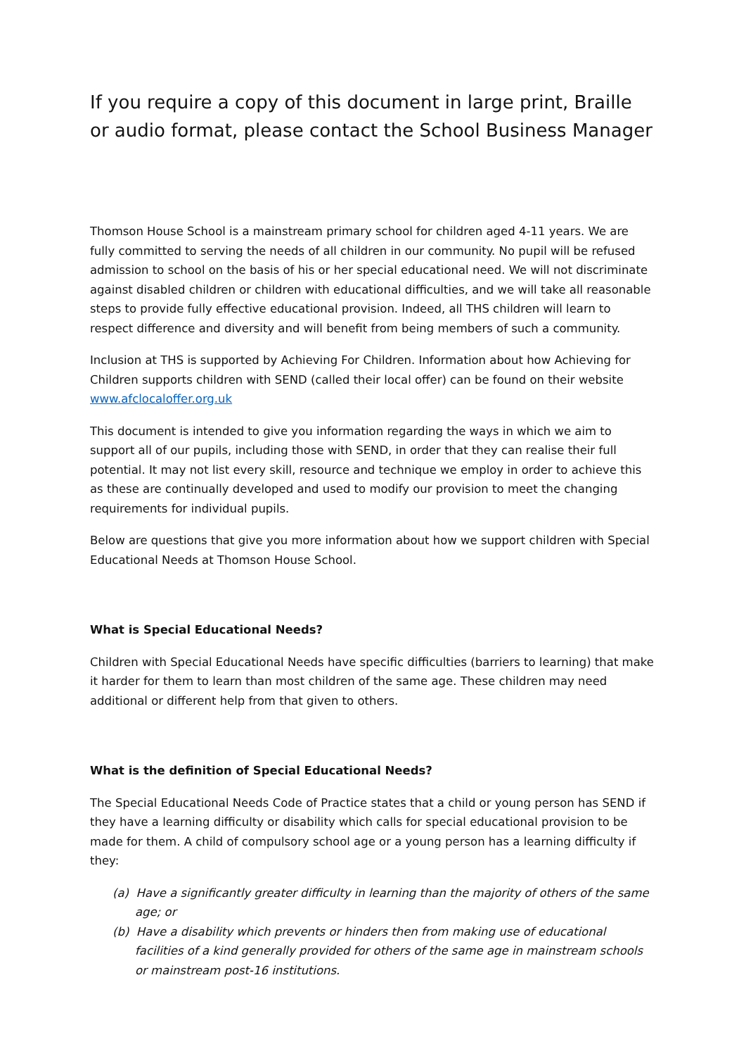If you require a copy of this document in large print, Braille or audio format, please contact the School Business Manager
Thomson House School is a mainstream primary school for children aged 4-11 years. We are fully committed to serving the needs of all children in our community. No pupil will be refused admission to school on the basis of his or her special educational need. We will not discriminate against disabled children or children with educational difficulties, and we will take all reasonable steps to provide fully effective educational provision. Indeed, all THS children will learn to respect difference and diversity and will benefit from being members of such a community.
Inclusion at THS is supported by Achieving For Children. Information about how Achieving for Children supports children with SEND (called their local offer) can be found on their website www.afclocaloffer.org.uk
This document is intended to give you information regarding the ways in which we aim to support all of our pupils, including those with SEND, in order that they can realise their full potential. It may not list every skill, resource and technique we employ in order to achieve this as these are continually developed and used to modify our provision to meet the changing requirements for individual pupils.
Below are questions that give you more information about how we support children with Special Educational Needs at Thomson House School.
What is Special Educational Needs?
Children with Special Educational Needs have specific difficulties (barriers to learning) that make it harder for them to learn than most children of the same age. These children may need additional or different help from that given to others.
What is the definition of Special Educational Needs?
The Special Educational Needs Code of Practice states that a child or young person has SEND if they have a learning difficulty or disability which calls for special educational provision to be made for them. A child of compulsory school age or a young person has a learning difficulty if they:
(a) Have a significantly greater difficulty in learning than the majority of others of the same age; or
(b) Have a disability which prevents or hinders then from making use of educational facilities of a kind generally provided for others of the same age in mainstream schools or mainstream post-16 institutions.